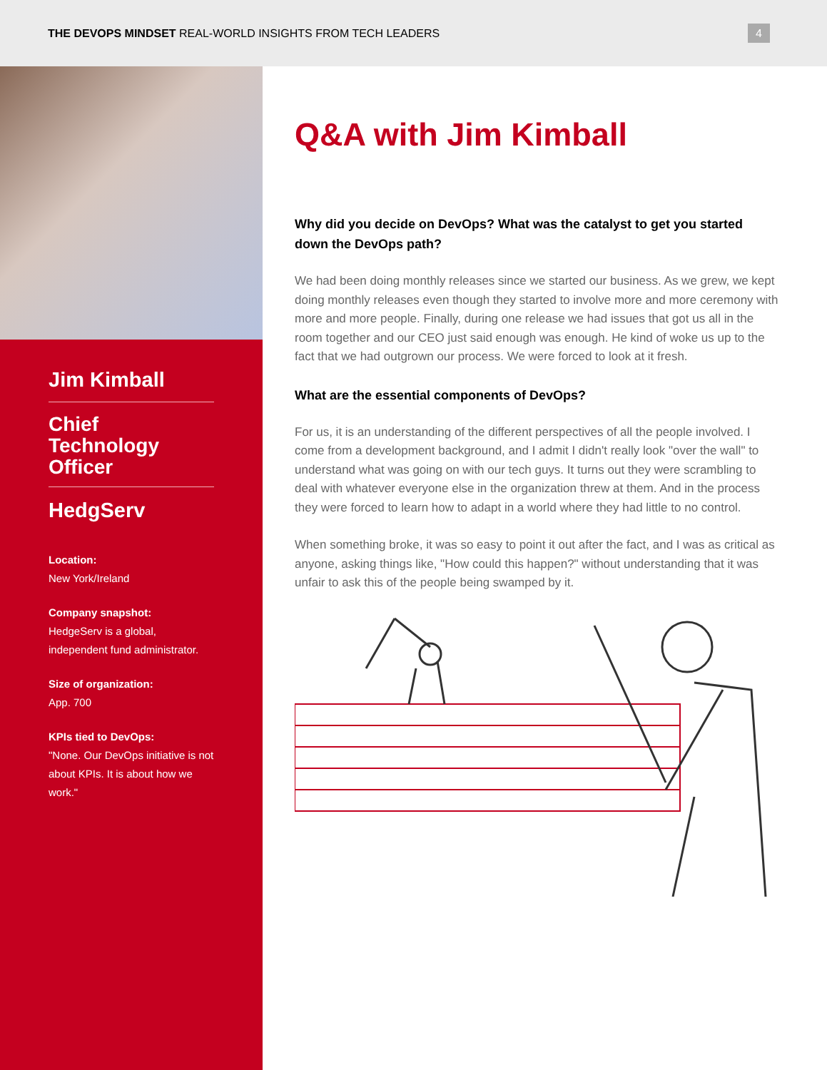THE DEVOPS MINDSET REAL-WORLD INSIGHTS FROM TECH LEADERS
4
Jim Kimball
Chief
Technology
Officer
HedgServ
Location:
New York/Ireland
Company snapshot:
HedgeServ is a global, independent fund administrator.
Size of organization:
App. 700
KPIs tied to DevOps:
"None. Our DevOps initiative is not about KPIs. It is about how we work."
Q&A with Jim Kimball
Why did you decide on DevOps? What was the catalyst to get you started down the DevOps path?
We had been doing monthly releases since we started our business. As we grew, we kept doing monthly releases even though they started to involve more and more ceremony with more and more people. Finally, during one release we had issues that got us all in the room together and our CEO just said enough was enough. He kind of woke us up to the fact that we had outgrown our process. We were forced to look at it fresh.
What are the essential components of DevOps?
For us, it is an understanding of the different perspectives of all the people involved. I come from a development background, and I admit I didn't really look "over the wall" to understand what was going on with our tech guys. It turns out they were scrambling to deal with whatever everyone else in the organization threw at them. And in the process they were forced to learn how to adapt in a world where they had little to no control.
When something broke, it was so easy to point it out after the fact, and I was as critical as anyone, asking things like, "How could this happen?" without understanding that it was unfair to ask this of the people being swamped by it.